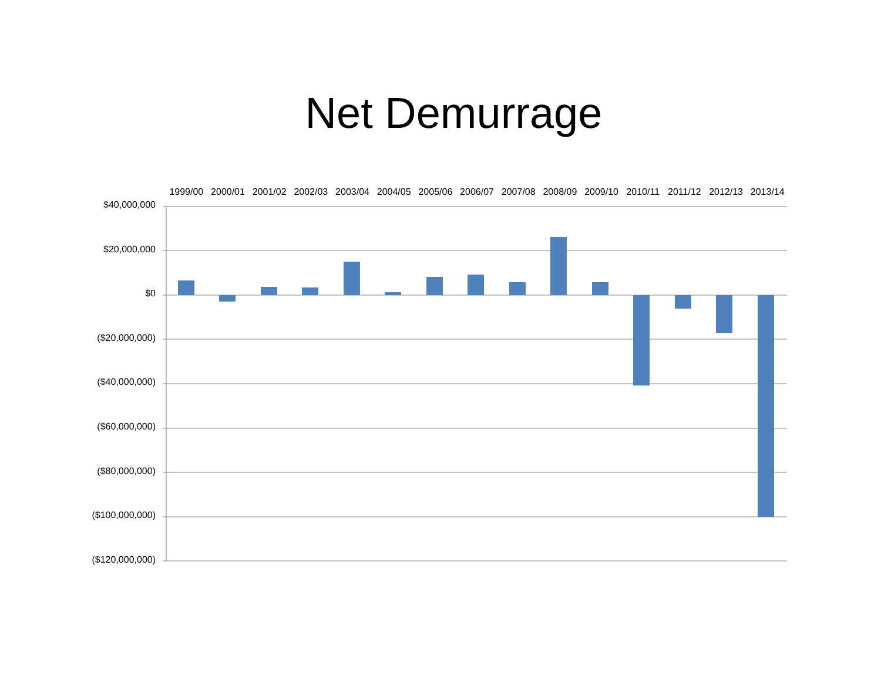Net Demurrage
1999/00 2000/01 2001/02 2002/03 2003/04 2004/05 2005/06 2006/07 2007/08 2008/09 2009/10 2010/11 2011/12 2012/13 2013/14
$40,000,000
$20,000,000
$0
($20,000,000)
($40,000,000)
($60,000,000)
($80,000,000)
($100,000,000)
($120,000,000)